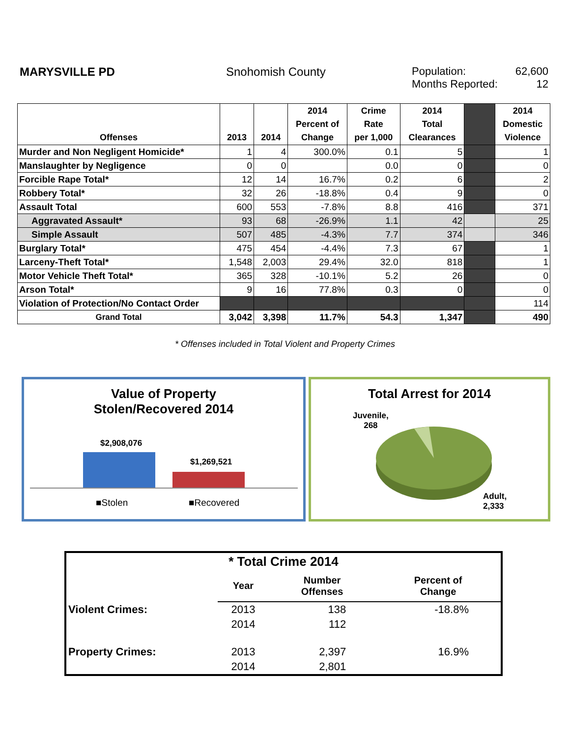MARYSVILLE PD Snohomish County Population: 62,600
Months Reported: 12
| Offenses | 2013 | 2014 | 2014 Percent of Change | Crime Rate per 1,000 | 2014 Total Clearances | | 2014 Domestic Violence |
| --- | --- | --- | --- | --- | --- | --- | --- |
| Murder and Non Negligent Homicide* | 1 | 4 | 300.0% | 0.1 | 5 | | 1 |
| Manslaughter by Negligence | 0 | 0 | | 0.0 | 0 | | 0 |
| Forcible Rape Total* | 12 | 14 | 16.7% | 0.2 | 6 | | 2 |
| Robbery Total* | 32 | 26 | -18.8% | 0.4 | 9 | | 0 |
| Assault Total | 600 | 553 | -7.8% | 8.8 | 416 | | 371 |
| Aggravated Assault* | 93 | 68 | -26.9% | 1.1 | 42 | | 25 |
| Simple Assault | 507 | 485 | -4.3% | 7.7 | 374 | | 346 |
| Burglary Total* | 475 | 454 | -4.4% | 7.3 | 67 | | 1 |
| Larceny-Theft Total* | 1,548 | 2,003 | 29.4% | 32.0 | 818 | | 1 |
| Motor Vehicle Theft Total* | 365 | 328 | -10.1% | 5.2 | 26 | | 0 |
| Arson Total* | 9 | 16 | 77.8% | 0.3 | 0 | | 0 |
| Violation of Protection/No Contact Order | | | | | | | 114 |
| Grand Total | 3,042 | 3,398 | 11.7% | 54.3 | 1,347 | | 490 |
* Offenses included in Total Violent and Property Crimes
Value of Property
Stolen/Recovered 2014
$2,908,076
$1,269,521
■Stolen ■Recovered
Total Arrest for 2014
Juvenile,
268
Adult,
2,333
| * Total Crime 2014 | | | |
| | Year | Number Offenses | Percent of Change |
| Violent Crimes: | 2013 | 138 | -18.8% |
| | 2014 | 112 | |
| Property Crimes: | 2013 | 2,397 | 16.9% |
| | 2014 | 2,801 | |